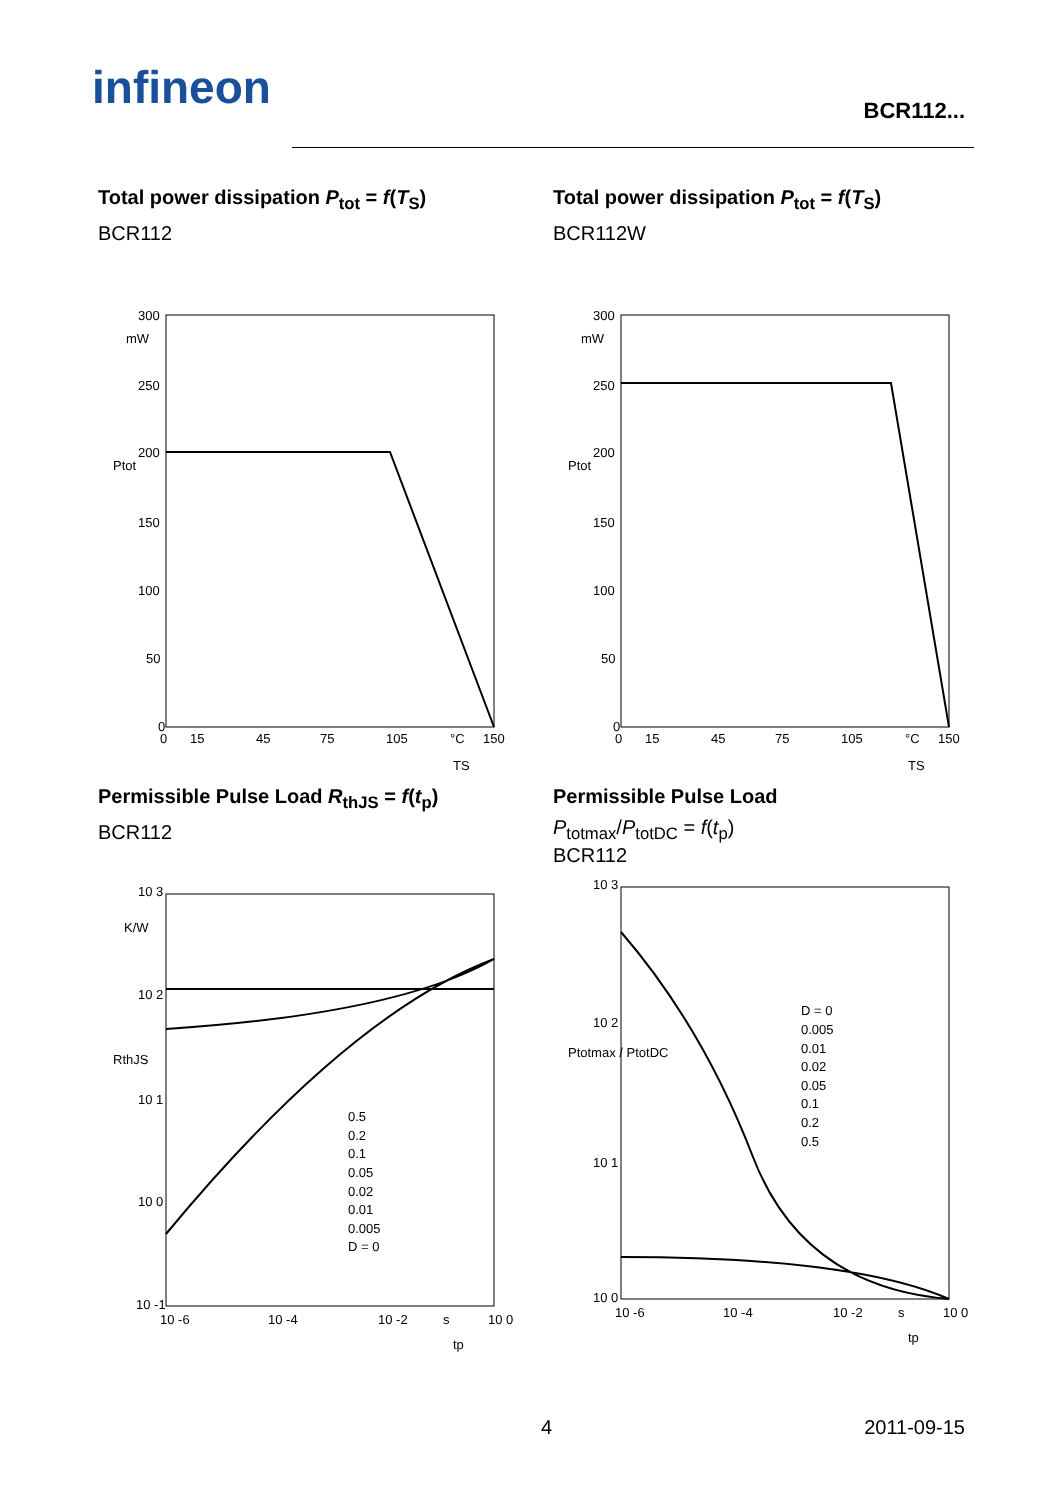infineon BCR112...
Total power dissipation P<sub>tot</sub> = f(T<sub>S</sub>)
BCR112
300
mW
250
200
150
100
50
0
0
15
45
75
105
°C
150
TS
Ptot
Total power dissipation P<sub>tot</sub> = f(T<sub>S</sub>)
BCR112W
300
mW
250
200
150
100
50
0
0
15
45
75
105
°C
150
TS
Ptot
Permissible Pulse Load R<sub>thJS</sub> = f(t<sub>p</sub>)
BCR112
10 3
K/W
10 2
10 1
10 0
10 -1
10 -6
10 -4
10 -2
s
10 0
0.5
0.2
0.1
0.05
0.02
0.01
0.005
D = 0
tp
RthJS
Permissible Pulse Load
P<sub>totmax</sub>/P<sub>totDC</sub> = f(t<sub>p</sub>)
BCR112
10 3
10 2
10 1
10 0
10 -6
10 -4
10 -2
s
10 0
D = 0
0.005
0.01
0.02
0.05
0.1
0.2
0.5
tp
Ptotmax / PtotDC
4 2011-09-15